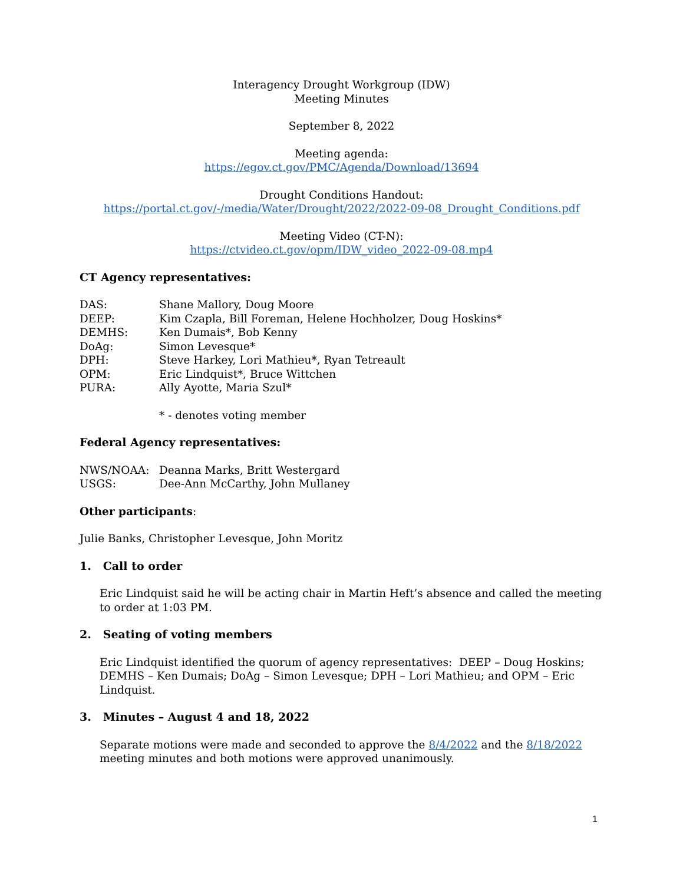Interagency Drought Workgroup (IDW)
Meeting Minutes
September 8, 2022
Meeting agenda:
https://egov.ct.gov/PMC/Agenda/Download/13694
Drought Conditions Handout:
https://portal.ct.gov/-/media/Water/Drought/2022/2022-09-08_Drought_Conditions.pdf
Meeting Video (CT-N):
https://ctvideo.ct.gov/opm/IDW_video_2022-09-08.mp4
CT Agency representatives:
DAS: Shane Mallory, Doug Moore
DEEP: Kim Czapla, Bill Foreman, Helene Hochholzer, Doug Hoskins*
DEMHS: Ken Dumais*, Bob Kenny
DoAg: Simon Levesque*
DPH: Steve Harkey, Lori Mathieu*, Ryan Tetreault
OPM: Eric Lindquist*, Bruce Wittchen
PURA: Ally Ayotte, Maria Szul*
* - denotes voting member
Federal Agency representatives:
NWS/NOAA: Deanna Marks, Britt Westergard
USGS: Dee-Ann McCarthy, John Mullaney
Other participants:
Julie Banks, Christopher Levesque, John Moritz
1. Call to order
Eric Lindquist said he will be acting chair in Martin Heft’s absence and called the meeting to order at 1:03 PM.
2. Seating of voting members
Eric Lindquist identified the quorum of agency representatives: DEEP – Doug Hoskins; DEMHS – Ken Dumais; DoAg – Simon Levesque; DPH – Lori Mathieu; and OPM – Eric Lindquist.
3. Minutes – August 4 and 18, 2022
Separate motions were made and seconded to approve the 8/4/2022 and the 8/18/2022 meeting minutes and both motions were approved unanimously.
1